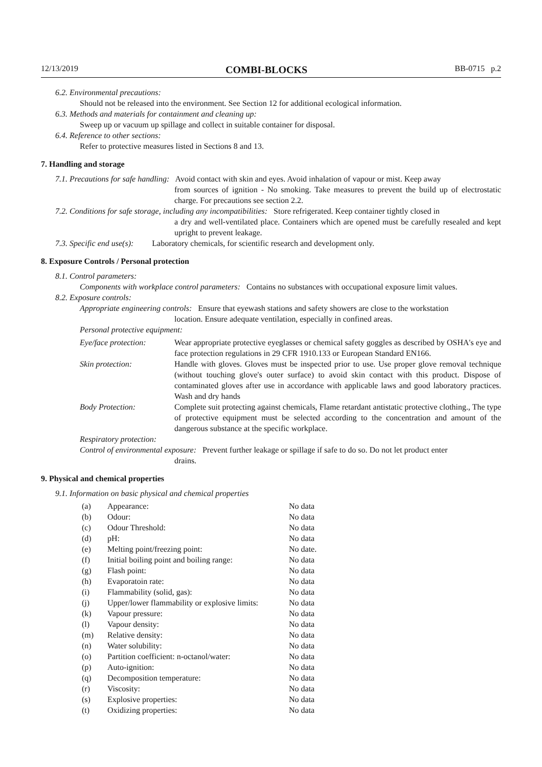12/13/2019 COMBI-BLOCKS BB-0715 p.2
6.2. Environmental precautions:
Should not be released into the environment. See Section 12 for additional ecological information.
6.3. Methods and materials for containment and cleaning up:
Sweep up or vacuum up spillage and collect in suitable container for disposal.
6.4. Reference to other sections:
Refer to protective measures listed in Sections 8 and 13.
7. Handling and storage
7.1. Precautions for safe handling: Avoid contact with skin and eyes. Avoid inhalation of vapour or mist. Keep away
from sources of ignition - No smoking. Take measures to prevent the build up of electrostatic charge. For precautions see section 2.2.
7.2. Conditions for safe storage, including any incompatibilities: Store refrigerated. Keep container tightly closed in
a dry and well-ventilated place. Containers which are opened must be carefully resealed and kept upright to prevent leakage.
7.3. Specific end use(s): Laboratory chemicals, for scientific research and development only.
8. Exposure Controls / Personal protection
8.1. Control parameters:
Components with workplace control parameters: Contains no substances with occupational exposure limit values.
8.2. Exposure controls:
Appropriate engineering controls: Ensure that eyewash stations and safety showers are close to the workstation
location. Ensure adequate ventilation, especially in confined areas.
Personal protective equipment:
| Eye/face protection: | Wear appropriate protective eyeglasses or chemical safety goggles as described by OSHA's eye and face protection regulations in 29 CFR 1910.133 or European Standard EN166. |
| Skin protection: | Handle with gloves. Gloves must be inspected prior to use. Use proper glove removal technique (without touching glove's outer surface) to avoid skin contact with this product. Dispose of contaminated gloves after use in accordance with applicable laws and good laboratory practices. Wash and dry hands |
| Body Protection: | Complete suit protecting against chemicals, Flame retardant antistatic protective clothing., The type of protective equipment must be selected according to the concentration and amount of the dangerous substance at the specific workplace. |
Respiratory protection:
Control of environmental exposure: Prevent further leakage or spillage if safe to do so. Do not let product enter
drains.
9. Physical and chemical properties
9.1. Information on basic physical and chemical properties
| (a) | Appearance: | No data |
| (b) | Odour: | No data |
| (c) | Odour Threshold: | No data |
| (d) | pH: | No data |
| (e) | Melting point/freezing point: | No date. |
| (f) | Initial boiling point and boiling range: | No data |
| (g) | Flash point: | No data |
| (h) | Evaporatoin rate: | No data |
| (i) | Flammability (solid, gas): | No data |
| (j) | Upper/lower flammability or explosive limits: | No data |
| (k) | Vapour pressure: | No data |
| (l) | Vapour density: | No data |
| (m) | Relative density: | No data |
| (n) | Water solubility: | No data |
| (o) | Partition coefficient: n-octanol/water: | No data |
| (p) | Auto-ignition: | No data |
| (q) | Decomposition temperature: | No data |
| (r) | Viscosity: | No data |
| (s) | Explosive properties: | No data |
| (t) | Oxidizing properties: | No data |